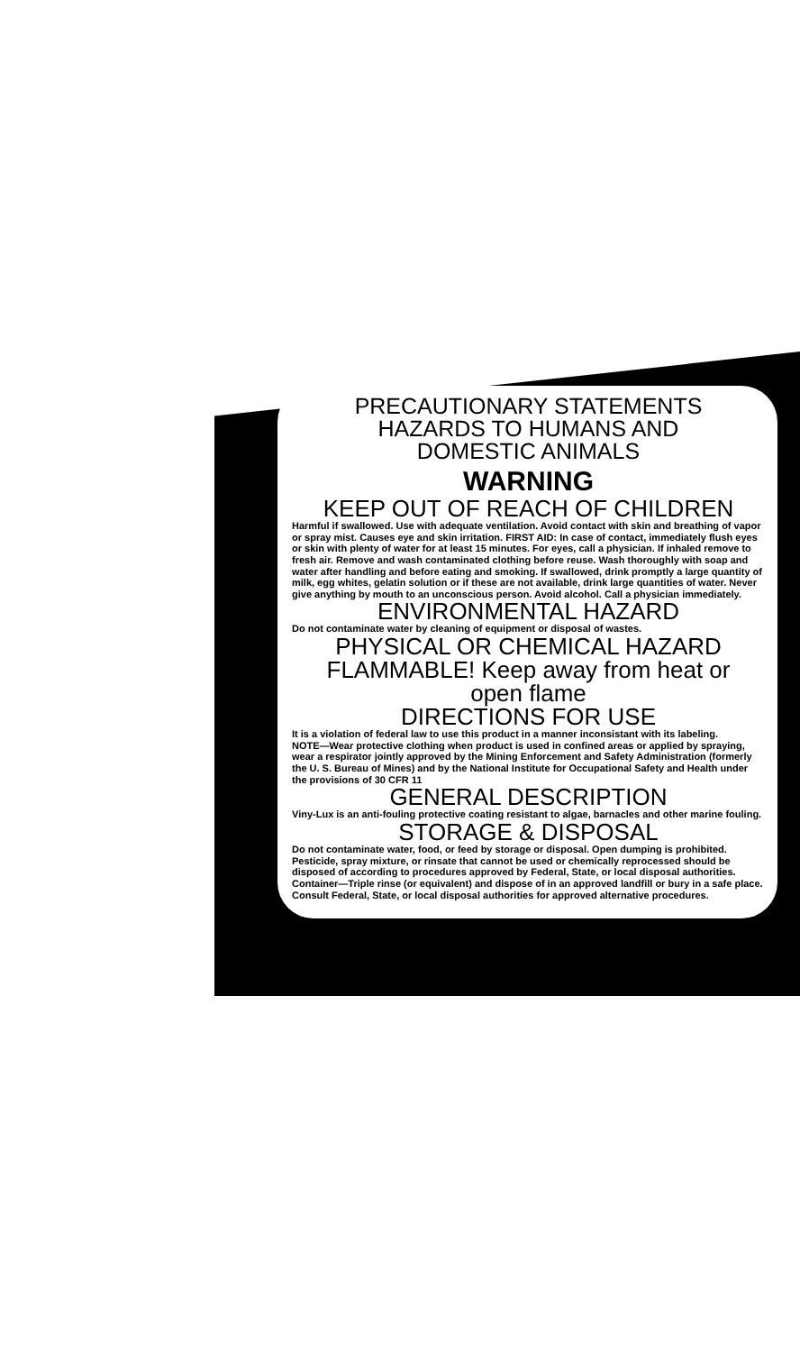PRECAUTIONARY STATEMENTS
HAZARDS TO HUMANS AND
DOMESTIC ANIMALS
WARNING
KEEP OUT OF REACH OF CHILDREN
Harmful if swallowed. Use with adequate ventilation. Avoid contact with skin and breathing of vapor or spray mist. Causes eye and skin irritation. FIRST AID: In case of contact, immediately flush eyes or skin with plenty of water for at least 15 minutes. For eyes, call a physician. If inhaled remove to fresh air. Remove and wash contaminated clothing before reuse. Wash thoroughly with soap and water after handling and before eating and smoking. If swallowed, drink promptly a large quantity of milk, egg whites, gelatin solution or if these are not available, drink large quantities of water. Never give anything by mouth to an unconscious person. Avoid alcohol. Call a physician immediately.
ENVIRONMENTAL HAZARD
Do not contaminate water by cleaning of equipment or disposal of wastes.
PHYSICAL OR CHEMICAL HAZARD
FLAMMABLE! Keep away from heat or
open flame
DIRECTIONS FOR USE
It is a violation of federal law to use this product in a manner inconsistant with its labeling.
NOTE—Wear protective clothing when product is used in confined areas or applied by spraying, wear a respirator jointly approved by the Mining Enforcement and Safety Administration (formerly the U. S. Bureau of Mines) and by the National Institute for Occupational Safety and Health under the provisions of 30 CFR 11
GENERAL DESCRIPTION
Viny-Lux is an anti-fouling protective coating resistant to algae, barnacles and other marine fouling.
STORAGE & DISPOSAL
Do not contaminate water, food, or feed by storage or disposal. Open dumping is prohibited.
Pesticide, spray mixture, or rinsate that cannot be used or chemically reprocessed should be disposed of according to procedures approved by Federal, State, or local disposal authorities.
Container—Triple rinse (or equivalent) and dispose of in an approved landfill or bury in a safe place. Consult Federal, State, or local disposal authorities for approved alternative procedures.